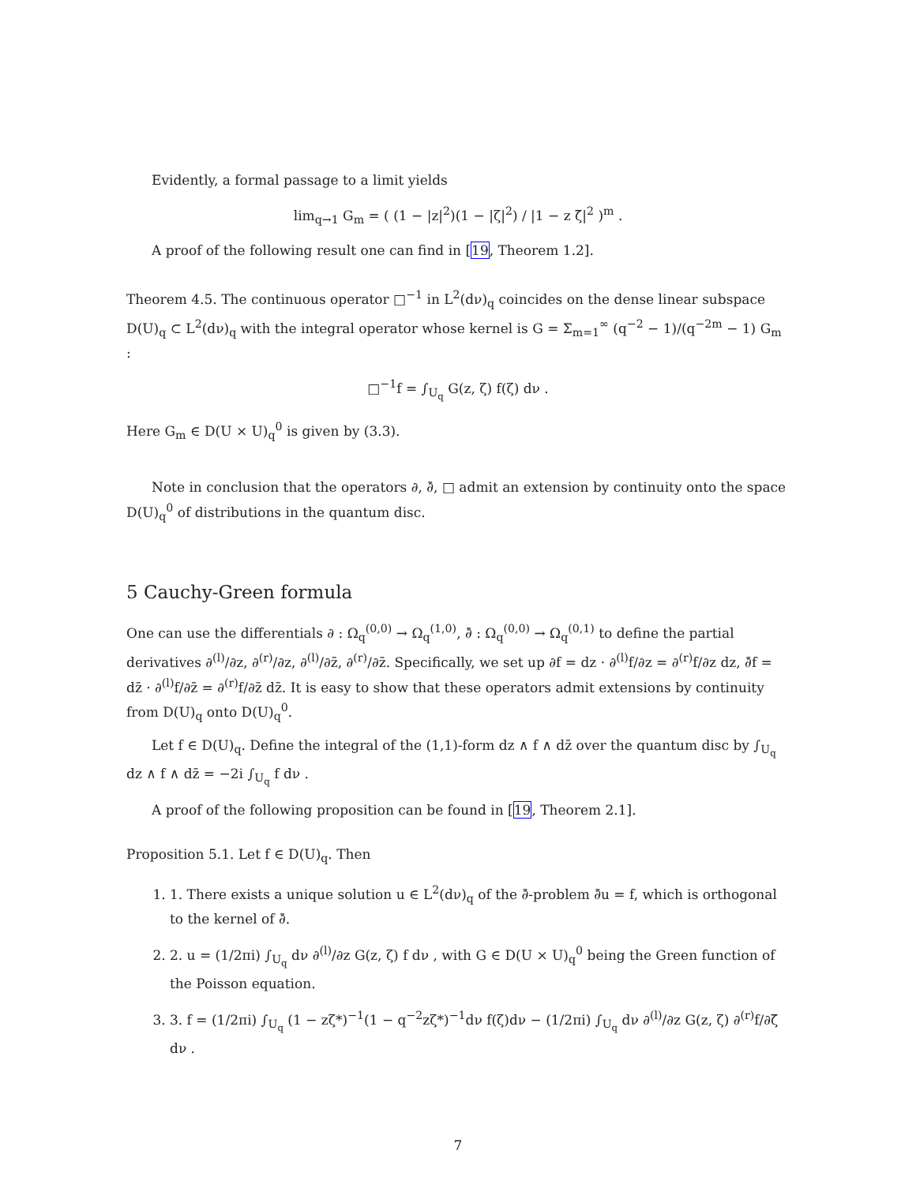Evidently, a formal passage to a limit yields
lim<sub>q→1</sub> G<sub>m</sub> = ( (1 − |z|<sup>2</sup>)(1 − |ζ|<sup>2</sup>) / |1 − z ζ̄|<sup>2</sup> )<sup>m</sup> .
A proof of the following result one can find in [19, Theorem 1.2].
Theorem 4.5. The continuous operator □<sup>−1</sup> in L<sup>2</sup>(dν)<sub>q</sub> coincides on the dense linear subspace D(U)<sub>q</sub> ⊂ L<sup>2</sup>(dν)<sub>q</sub> with the integral operator whose kernel is G = Σ<sub>m=1</sub><sup>∞</sup> (q<sup>−2</sup> − 1)/(q<sup>−2m</sup> − 1) G<sub>m</sub> :
□<sup>−1</sup>f = ∫<sub>U<sub>q</sub></sub> G(z, ζ) f(ζ) dν .
Here G<sub>m</sub> ∈ D(U × U)<sub>q</sub><sup>0</sup> is given by (3.3).
Note in conclusion that the operators ∂, ∂̄, □ admit an extension by continuity onto the space D(U)<sub>q</sub><sup>0</sup> of distributions in the quantum disc.
5 Cauchy-Green formula
One can use the differentials ∂ : Ω<sub>q</sub><sup>(0,0)</sup> → Ω<sub>q</sub><sup>(1,0)</sup>, ∂̄ : Ω<sub>q</sub><sup>(0,0)</sup> → Ω<sub>q</sub><sup>(0,1)</sup> to define the partial derivatives ∂<sup>(l)</sup>/∂z, ∂<sup>(r)</sup>/∂z, ∂<sup>(l)</sup>/∂z̄, ∂<sup>(r)</sup>/∂z̄. Specifically, we set up ∂f = dz · ∂<sup>(l)</sup>f/∂z = ∂<sup>(r)</sup>f/∂z dz, ∂̄f = dz̄ · ∂<sup>(l)</sup>f/∂z̄ = ∂<sup>(r)</sup>f/∂z̄ dz̄. It is easy to show that these operators admit extensions by continuity from D(U)<sub>q</sub> onto D(U)<sub>q</sub><sup>0</sup>.
Let f ∈ D(U)<sub>q</sub>. Define the integral of the (1,1)-form dz ∧ f ∧ dz̄ over the quantum disc by ∫<sub>U<sub>q</sub></sub> dz ∧ f ∧ dz̄ = −2i ∫<sub>U<sub>q</sub></sub> f dν .
A proof of the following proposition can be found in [19, Theorem 2.1].
Proposition 5.1. Let f ∈ D(U)<sub>q</sub>. Then
1. 1. There exists a unique solution u ∈ L<sup>2</sup>(dν)<sub>q</sub> of the ∂̄-problem ∂̄u = f, which is orthogonal to the kernel of ∂̄.
2. 2. u = (1/2πi) ∫<sub>U<sub>q</sub></sub> dν ∂<sup>(l)</sup>/∂z G(z, ζ) f dν , with G ∈ D(U × U)<sub>q</sub><sup>0</sup> being the Green function of the Poisson equation.
3. 3. f = (1/2πi) ∫<sub>U<sub>q</sub></sub> (1 − zζ*)<sup>−1</sup>(1 − q<sup>−2</sup>zζ*)<sup>−1</sup>dν f(ζ)dν − (1/2πi) ∫<sub>U<sub>q</sub></sub> dν ∂<sup>(l)</sup>/∂z G(z, ζ) ∂<sup>(r)</sup>f/∂ζ̄ dν .
7